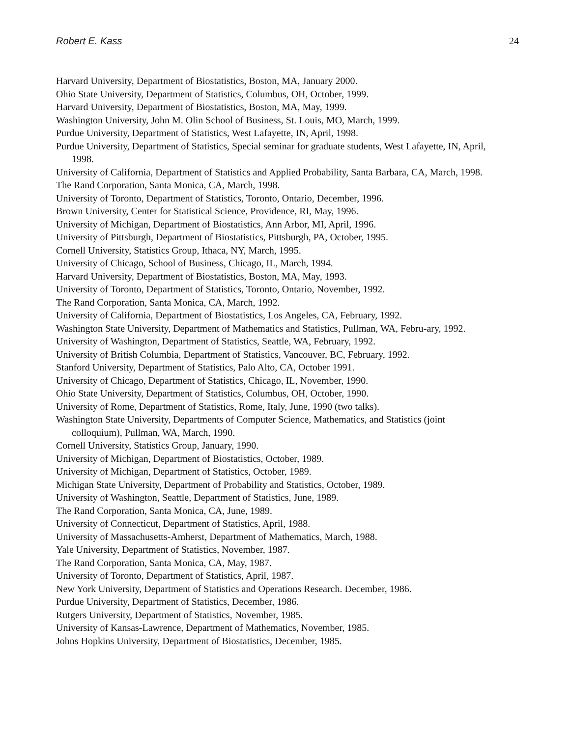Robert E. Kass 24
Harvard University, Department of Biostatistics, Boston, MA, January 2000.
Ohio State University, Department of Statistics, Columbus, OH, October, 1999.
Harvard University, Department of Biostatistics, Boston, MA, May, 1999.
Washington University, John M. Olin School of Business, St. Louis, MO, March, 1999.
Purdue University, Department of Statistics, West Lafayette, IN, April, 1998.
Purdue University, Department of Statistics, Special seminar for graduate students, West Lafayette, IN, April, 1998.
University of California, Department of Statistics and Applied Probability, Santa Barbara, CA, March, 1998.
The Rand Corporation, Santa Monica, CA, March, 1998.
University of Toronto, Department of Statistics, Toronto, Ontario, December, 1996.
Brown University, Center for Statistical Science, Providence, RI, May, 1996.
University of Michigan, Department of Biostatistics, Ann Arbor, MI, April, 1996.
University of Pittsburgh, Department of Biostatistics, Pittsburgh, PA, October, 1995.
Cornell University, Statistics Group, Ithaca, NY, March, 1995.
University of Chicago, School of Business, Chicago, IL, March, 1994.
Harvard University, Department of Biostatistics, Boston, MA, May, 1993.
University of Toronto, Department of Statistics, Toronto, Ontario, November, 1992.
The Rand Corporation, Santa Monica, CA, March, 1992.
University of California, Department of Biostatistics, Los Angeles, CA, February, 1992.
Washington State University, Department of Mathematics and Statistics, Pullman, WA, Febru-ary, 1992.
University of Washington, Department of Statistics, Seattle, WA, February, 1992.
University of British Columbia, Department of Statistics, Vancouver, BC, February, 1992.
Stanford University, Department of Statistics, Palo Alto, CA, October 1991.
University of Chicago, Department of Statistics, Chicago, IL, November, 1990.
Ohio State University, Department of Statistics, Columbus, OH, October, 1990.
University of Rome, Department of Statistics, Rome, Italy, June, 1990 (two talks).
Washington State University, Departments of Computer Science, Mathematics, and Statistics (joint colloquium), Pullman, WA, March, 1990.
Cornell University, Statistics Group, January, 1990.
University of Michigan, Department of Biostatistics, October, 1989.
University of Michigan, Department of Statistics, October, 1989.
Michigan State University, Department of Probability and Statistics, October, 1989.
University of Washington, Seattle, Department of Statistics, June, 1989.
The Rand Corporation, Santa Monica, CA, June, 1989.
University of Connecticut, Department of Statistics, April, 1988.
University of Massachusetts-Amherst, Department of Mathematics, March, 1988.
Yale University, Department of Statistics, November, 1987.
The Rand Corporation, Santa Monica, CA, May, 1987.
University of Toronto, Department of Statistics, April, 1987.
New York University, Department of Statistics and Operations Research. December, 1986.
Purdue University, Department of Statistics, December, 1986.
Rutgers University, Department of Statistics, November, 1985.
University of Kansas-Lawrence, Department of Mathematics, November, 1985.
Johns Hopkins University, Department of Biostatistics, December, 1985.